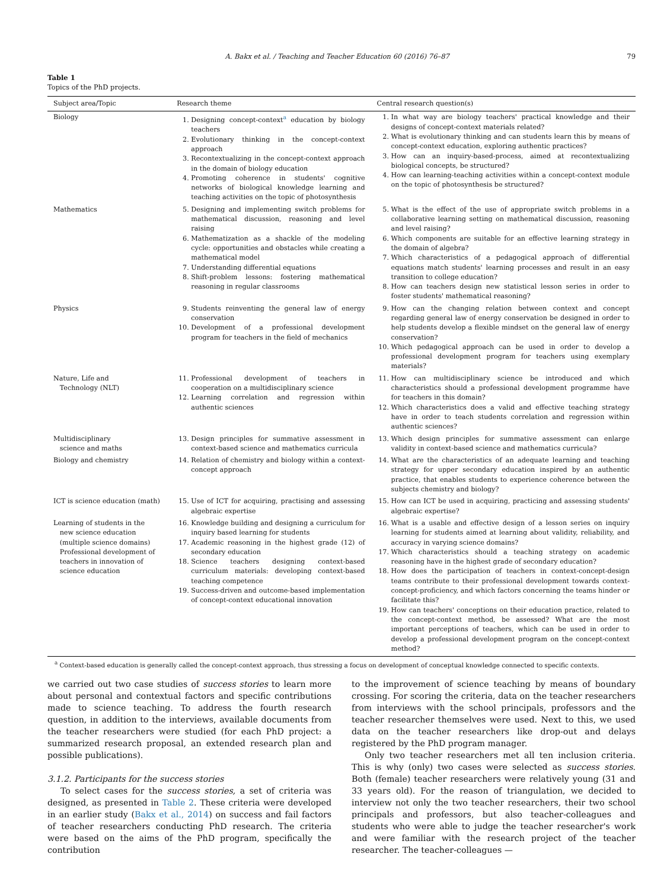A. Bakx et al. / Teaching and Teacher Education 60 (2016) 76–87 79
Table 1
Topics of the PhD projects.
| Subject area/Topic | Research theme | Central research question(s) |
| --- | --- | --- |
| Biology | 1. Designing concept-context<sup>a</sup> education by biology teachers 2. Evolutionary thinking in the concept-context approach 3. Recontextualizing in the concept-context approach in the domain of biology education 4. Promoting coherence in students' cognitive networks of biological knowledge learning and teaching activities on the topic of photosynthesis | 1. In what way are biology teachers' practical knowledge and their designs of concept-context materials related? 2. What is evolutionary thinking and can students learn this by means of concept-context education, exploring authentic practices? 3. How can an inquiry-based-process, aimed at recontextualizing biological concepts, be structured? 4. How can learning-teaching activities within a concept-context module on the topic of photosynthesis be structured? |
| Mathematics | 5. Designing and implementing switch problems for mathematical discussion, reasoning and level raising 6. Mathematization as a shackle of the modeling cycle: opportunities and obstacles while creating a mathematical model 7. Understanding differential equations 8. Shift-problem lessons: fostering mathematical reasoning in regular classrooms | 5. What is the effect of the use of appropriate switch problems in a collaborative learning setting on mathematical discussion, reasoning and level raising? 6. Which components are suitable for an effective learning strategy in the domain of algebra? 7. Which characteristics of a pedagogical approach of differential equations match students' learning processes and result in an easy transition to college education? 8. How can teachers design new statistical lesson series in order to foster students' mathematical reasoning? |
| Physics | 9. Students reinventing the general law of energy conservation 10. Development of a professional development program for teachers in the field of mechanics | 9. How can the changing relation between context and concept regarding general law of energy conservation be designed in order to help students develop a flexible mindset on the general law of energy conservation? 10. Which pedagogical approach can be used in order to develop a professional development program for teachers using exemplary materials? |
| Nature, Life and Technology (NLT) | 11. Professional development of teachers in cooperation on a multidisciplinary science 12. Learning correlation and regression within authentic sciences | 11. How can multidisciplinary science be introduced and which characteristics should a professional development programme have for teachers in this domain? 12. Which characteristics does a valid and effective teaching strategy have in order to teach students correlation and regression within authentic sciences? |
| Multidisciplinary science and maths | 13. Design principles for summative assessment in context-based science and mathematics curricula | 13. Which design principles for summative assessment can enlarge validity in context-based science and mathematics curricula? |
| Biology and chemistry | 14. Relation of chemistry and biology within a context-concept approach | 14. What are the characteristics of an adequate learning and teaching strategy for upper secondary education inspired by an authentic practice, that enables students to experience coherence between the subjects chemistry and biology? |
| ICT is science education (math) | 15. Use of ICT for acquiring, practising and assessing algebraic expertise | 15. How can ICT be used in acquiring, practicing and assessing students' algebraic expertise? |
| Learning of students in the new science education (multiple science domains) Professional development of teachers in innovation of science education | 16. Knowledge building and designing a curriculum for inquiry based learning for students 17. Academic reasoning in the highest grade (12) of secondary education 18. Science teachers designing context-based curriculum materials: developing context-based teaching competence 19. Success-driven and outcome-based implementation of concept-context educational innovation | 16. What is a usable and effective design of a lesson series on inquiry learning for students aimed at learning about validity, reliability, and accuracy in varying science domains? 17. Which characteristics should a teaching strategy on academic reasoning have in the highest grade of secondary education? 18. How does the participation of teachers in context-concept-design teams contribute to their professional development towards context-concept-proficiency, and which factors concerning the teams hinder or facilitate this? 19. How can teachers' conceptions on their education practice, related to the concept-context method, be assessed? What are the most important perceptions of teachers, which can be used in order to develop a professional development program on the concept-context method? |
<sup>a</sup> Context-based education is generally called the concept-context approach, thus stressing a focus on development of conceptual knowledge connected to specific contexts.
we carried out two case studies of success stories to learn more about personal and contextual factors and specific contributions made to science teaching. To address the fourth research question, in addition to the interviews, available documents from the teacher researchers were studied (for each PhD project: a summarized research proposal, an extended research plan and possible publications).
3.1.2. Participants for the success stories
To select cases for the success stories, a set of criteria was designed, as presented in Table 2. These criteria were developed in an earlier study (Bakx et al., 2014) on success and fail factors of teacher researchers conducting PhD research. The criteria were based on the aims of the PhD program, specifically the contribution
to the improvement of science teaching by means of boundary crossing. For scoring the criteria, data on the teacher researchers from interviews with the school principals, professors and the teacher researcher themselves were used. Next to this, we used data on the teacher researchers like drop-out and delays registered by the PhD program manager.
Only two teacher researchers met all ten inclusion criteria. This is why (only) two cases were selected as success stories. Both (female) teacher researchers were relatively young (31 and 33 years old). For the reason of triangulation, we decided to interview not only the two teacher researchers, their two school principals and professors, but also teacher-colleagues and students who were able to judge the teacher researcher's work and were familiar with the research project of the teacher researcher. The teacher-colleagues —